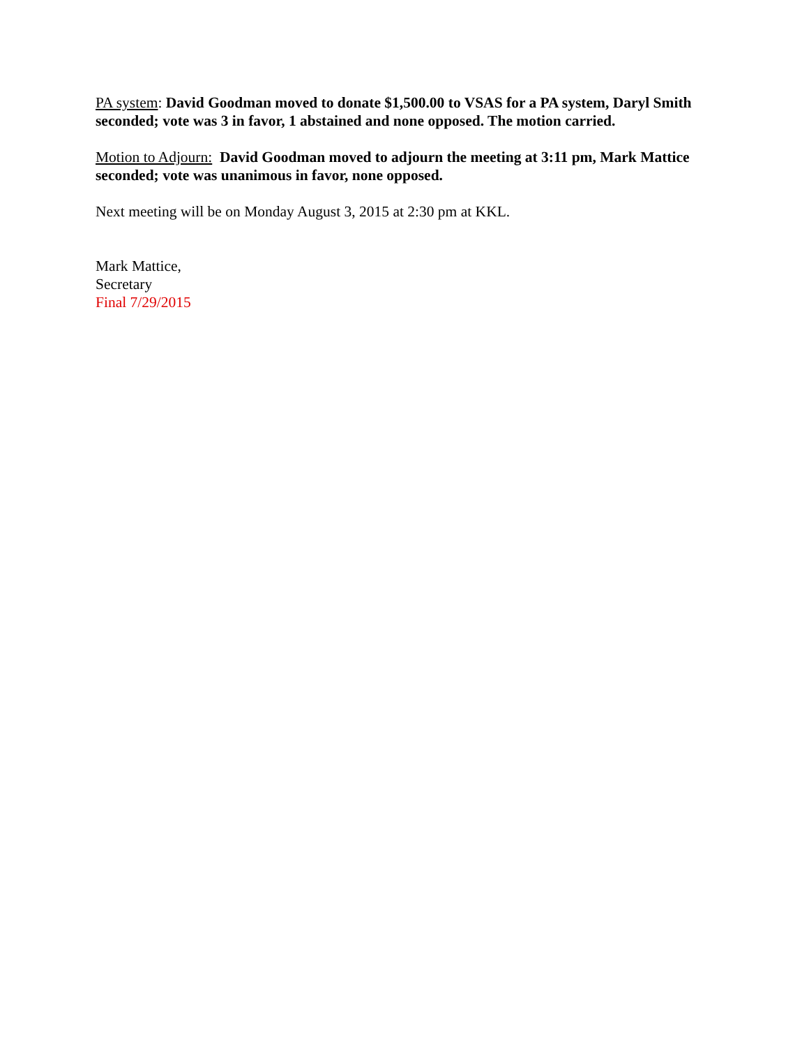PA system: David Goodman moved to donate $1,500.00 to VSAS for a PA system, Daryl Smith seconded; vote was 3 in favor, 1 abstained and none opposed. The motion carried.
Motion to Adjourn: David Goodman moved to adjourn the meeting at 3:11 pm, Mark Mattice seconded; vote was unanimous in favor, none opposed.
Next meeting will be on Monday August 3, 2015 at 2:30 pm at KKL.
Mark Mattice,
Secretary
Final 7/29/2015